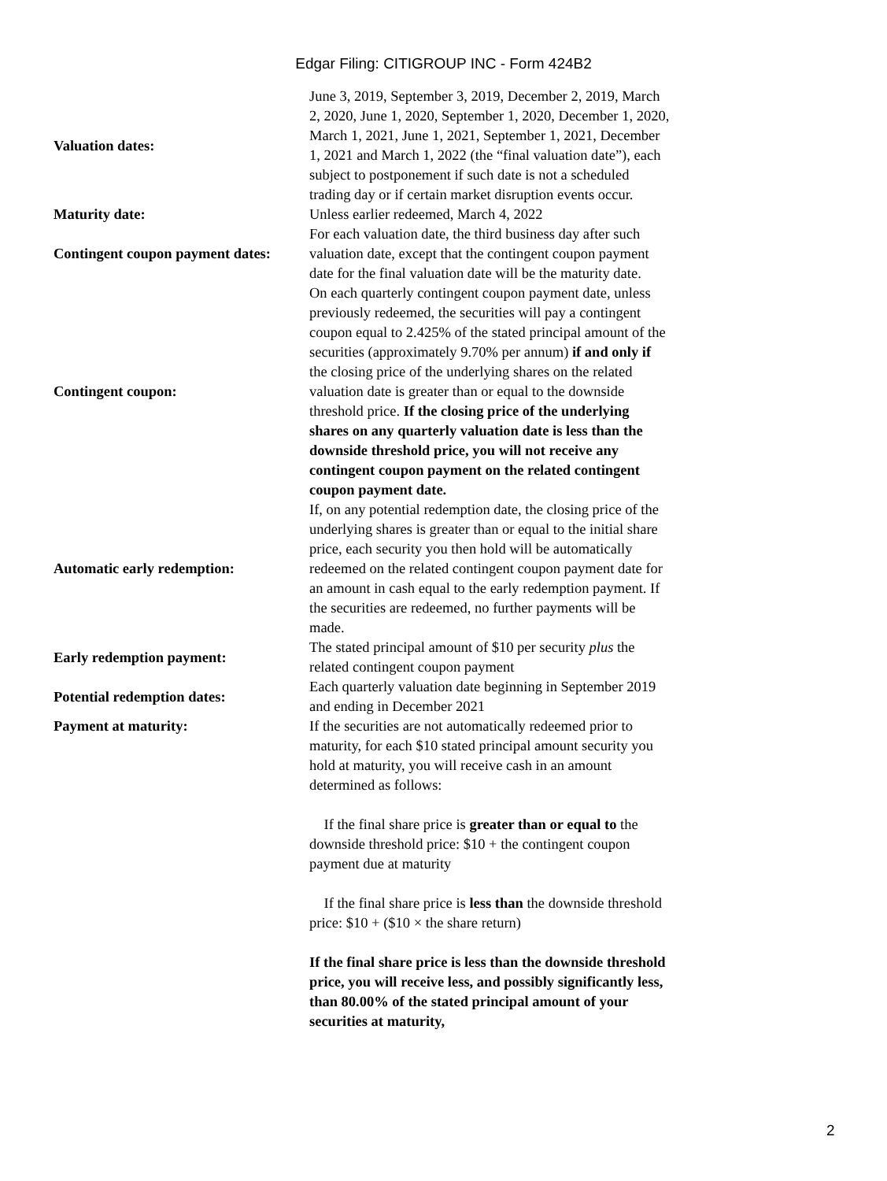Edgar Filing: CITIGROUP INC - Form 424B2
| Valuation dates: | June 3, 2019, September 3, 2019, December 2, 2019, March 2, 2020, June 1, 2020, September 1, 2020, December 1, 2020, March 1, 2021, June 1, 2021, September 1, 2021, December 1, 2021 and March 1, 2022 (the “final valuation date”), each subject to postponement if such date is not a scheduled trading day or if certain market disruption events occur. |
| Maturity date: | Unless earlier redeemed, March 4, 2022 |
| Contingent coupon payment dates: | For each valuation date, the third business day after such valuation date, except that the contingent coupon payment date for the final valuation date will be the maturity date. |
| Contingent coupon: | On each quarterly contingent coupon payment date, unless previously redeemed, the securities will pay a contingent coupon equal to 2.425% of the stated principal amount of the securities (approximately 9.70% per annum) if and only if the closing price of the underlying shares on the related valuation date is greater than or equal to the downside threshold price. If the closing price of the underlying shares on any quarterly valuation date is less than the downside threshold price, you will not receive any contingent coupon payment on the related contingent coupon payment date. |
| Automatic early redemption: | If, on any potential redemption date, the closing price of the underlying shares is greater than or equal to the initial share price, each security you then hold will be automatically redeemed on the related contingent coupon payment date for an amount in cash equal to the early redemption payment. If the securities are redeemed, no further payments will be made. |
| Early redemption payment: | The stated principal amount of $10 per security plus the related contingent coupon payment |
| Potential redemption dates: | Each quarterly valuation date beginning in September 2019 and ending in December 2021 |
| Payment at maturity: | If the securities are not automatically redeemed prior to maturity, for each $10 stated principal amount security you hold at maturity, you will receive cash in an amount determined as follows: If the final share price is greater than or equal to the downside threshold price: $10 + the contingent coupon payment due at maturity If the final share price is less than the downside threshold price: $10 + ($10 × the share return) If the final share price is less than the downside threshold price, you will receive less, and possibly significantly less, than 80.00% of the stated principal amount of your securities at maturity, |
2